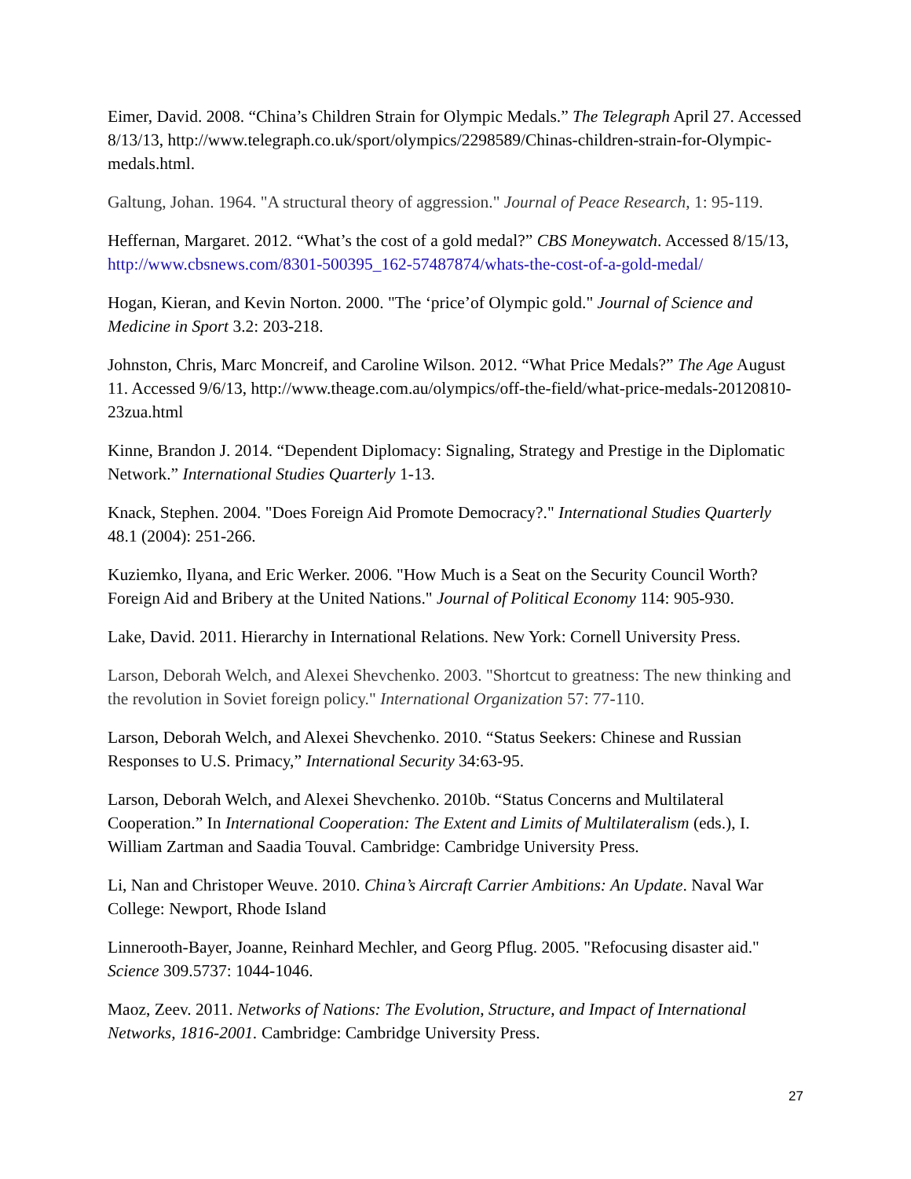Eimer, David. 2008. “China’s Children Strain for Olympic Medals.” The Telegraph April 27. Accessed 8/13/13, http://www.telegraph.co.uk/sport/olympics/2298589/Chinas-children-strain-for-Olympic-medals.html.
Galtung, Johan. 1964. "A structural theory of aggression." Journal of Peace Research, 1: 95-119.
Heffernan, Margaret. 2012. “What’s the cost of a gold medal?” CBS Moneywatch. Accessed 8/15/13, http://www.cbsnews.com/8301-500395_162-57487874/whats-the-cost-of-a-gold-medal/
Hogan, Kieran, and Kevin Norton. 2000. "The ‘price’of Olympic gold." Journal of Science and Medicine in Sport 3.2: 203-218.
Johnston, Chris, Marc Moncreif, and Caroline Wilson. 2012. “What Price Medals?” The Age August 11. Accessed 9/6/13, http://www.theage.com.au/olympics/off-the-field/what-price-medals-20120810-23zua.html
Kinne, Brandon J. 2014. “Dependent Diplomacy: Signaling, Strategy and Prestige in the Diplomatic Network.” International Studies Quarterly 1-13.
Knack, Stephen. 2004. "Does Foreign Aid Promote Democracy?." International Studies Quarterly 48.1 (2004): 251-266.
Kuziemko, Ilyana, and Eric Werker. 2006. "How Much is a Seat on the Security Council Worth? Foreign Aid and Bribery at the United Nations." Journal of Political Economy 114: 905-930.
Lake, David. 2011. Hierarchy in International Relations. New York: Cornell University Press.
Larson, Deborah Welch, and Alexei Shevchenko. 2003. "Shortcut to greatness: The new thinking and the revolution in Soviet foreign policy." International Organization 57: 77-110.
Larson, Deborah Welch, and Alexei Shevchenko. 2010. “Status Seekers: Chinese and Russian Responses to U.S. Primacy,” International Security 34:63-95.
Larson, Deborah Welch, and Alexei Shevchenko. 2010b. “Status Concerns and Multilateral Cooperation.” In International Cooperation: The Extent and Limits of Multilateralism (eds.), I. William Zartman and Saadia Touval. Cambridge: Cambridge University Press.
Li, Nan and Christoper Weuve. 2010. China’s Aircraft Carrier Ambitions: An Update. Naval War College: Newport, Rhode Island
Linnerooth-Bayer, Joanne, Reinhard Mechler, and Georg Pflug. 2005. "Refocusing disaster aid." Science 309.5737: 1044-1046.
Maoz, Zeev. 2011. Networks of Nations: The Evolution, Structure, and Impact of International Networks, 1816-2001. Cambridge: Cambridge University Press.
27